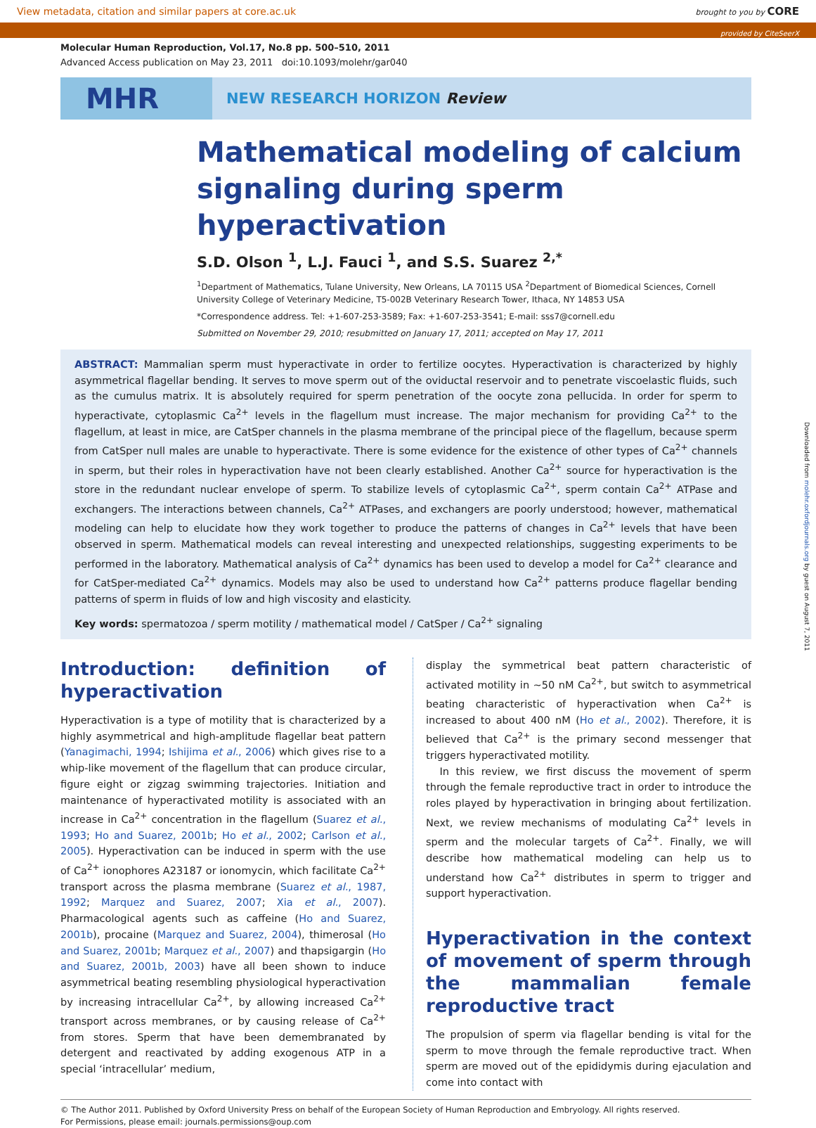View metadata, citation and similar papers at core.ac.uk brought to you by CORE
provided by CiteSeerX
Molecular Human Reproduction, Vol.17, No.8 pp. 500–510, 2011
Advanced Access publication on May 23, 2011 doi:10.1093/molehr/gar040
MHR
NEW RESEARCH HORIZON Review
Mathematical modeling of calcium signaling during sperm hyperactivation
S.D. Olson <sup>1</sup>, L.J. Fauci <sup>1</sup>, and S.S. Suarez <sup>2,*</sup>
<sup>1</sup> Department of Mathematics, Tulane University, New Orleans, LA 70115 USA <sup>2</sup>Department of Biomedical Sciences, Cornell University College of Veterinary Medicine, T5-002B Veterinary Research Tower, Ithaca, NY 14853 USA
*Correspondence address. Tel: +1-607-253-3589; Fax: +1-607-253-3541; E-mail: sss7@cornell.edu
Submitted on November 29, 2010; resubmitted on January 17, 2011; accepted on May 17, 2011
ABSTRACT: Mammalian sperm must hyperactivate in order to fertilize oocytes. Hyperactivation is characterized by highly asymmetrical flagellar bending. It serves to move sperm out of the oviductal reservoir and to penetrate viscoelastic fluids, such as the cumulus matrix. It is absolutely required for sperm penetration of the oocyte zona pellucida. In order for sperm to hyperactivate, cytoplasmic Ca<sup>2+</sup> levels in the flagellum must increase. The major mechanism for providing Ca<sup>2+</sup> to the flagellum, at least in mice, are CatSper channels in the plasma membrane of the principal piece of the flagellum, because sperm from CatSper null males are unable to hyperactivate. There is some evidence for the existence of other types of Ca<sup>2+</sup> channels in sperm, but their roles in hyperactivation have not been clearly established. Another Ca<sup>2+</sup> source for hyperactivation is the store in the redundant nuclear envelope of sperm. To stabilize levels of cytoplasmic Ca<sup>2+</sup>, sperm contain Ca<sup>2+</sup> ATPase and exchangers. The interactions between channels, Ca<sup>2+</sup> ATPases, and exchangers are poorly understood; however, mathematical modeling can help to elucidate how they work together to produce the patterns of changes in Ca<sup>2+</sup> levels that have been observed in sperm. Mathematical models can reveal interesting and unexpected relationships, suggesting experiments to be performed in the laboratory. Mathematical analysis of Ca<sup>2+</sup> dynamics has been used to develop a model for Ca<sup>2+</sup> clearance and for CatSper-mediated Ca<sup>2+</sup> dynamics. Models may also be used to understand how Ca<sup>2+</sup> patterns produce flagellar bending patterns of sperm in fluids of low and high viscosity and elasticity.
Key words: spermatozoa / sperm motility / mathematical model / CatSper / Ca<sup>2+</sup> signaling
Introduction: definition of hyperactivation
Hyperactivation is a type of motility that is characterized by a highly asymmetrical and high-amplitude flagellar beat pattern (Yanagimachi, 1994; Ishijima et al., 2006) which gives rise to a whip-like movement of the flagellum that can produce circular, figure eight or zigzag swimming trajectories. Initiation and maintenance of hyperactivated motility is associated with an increase in Ca<sup>2+</sup> concentration in the flagellum (Suarez et al., 1993; Ho and Suarez, 2001b; Ho et al., 2002; Carlson et al., 2005). Hyperactivation can be induced in sperm with the use of Ca<sup>2+</sup> ionophores A23187 or ionomycin, which facilitate Ca<sup>2+</sup> transport across the plasma membrane (Suarez et al., 1987, 1992; Marquez and Suarez, 2007; Xia et al., 2007). Pharmacological agents such as caffeine (Ho and Suarez, 2001b), procaine (Marquez and Suarez, 2004), thimerosal (Ho and Suarez, 2001b; Marquez et al., 2007) and thapsigargin (Ho and Suarez, 2001b, 2003) have all been shown to induce asymmetrical beating resembling physiological hyperactivation by increasing intracellular Ca<sup>2+</sup>, by allowing increased Ca<sup>2+</sup> transport across membranes, or by causing release of Ca<sup>2+</sup> from stores. Sperm that have been demembranated by detergent and reactivated by adding exogenous ATP in a special ‘intracellular’ medium,
display the symmetrical beat pattern characteristic of activated motility in ~50 nM Ca<sup>2+</sup>, but switch to asymmetrical beating characteristic of hyperactivation when Ca<sup>2+</sup> is increased to about 400 nM (Ho et al., 2002). Therefore, it is believed that Ca<sup>2+</sup> is the primary second messenger that triggers hyperactivated motility.
In this review, we first discuss the movement of sperm through the female reproductive tract in order to introduce the roles played by hyperactivation in bringing about fertilization. Next, we review mechanisms of modulating Ca<sup>2+</sup> levels in sperm and the molecular targets of Ca<sup>2+</sup>. Finally, we will describe how mathematical modeling can help us to understand how Ca<sup>2+</sup> distributes in sperm to trigger and support hyperactivation.
Hyperactivation in the context of movement of sperm through the mammalian female reproductive tract
The propulsion of sperm via flagellar bending is vital for the sperm to move through the female reproductive tract. When sperm are moved out of the epididymis during ejaculation and come into contact with
© The Author 2011. Published by Oxford University Press on behalf of the European Society of Human Reproduction and Embryology. All rights reserved.
For Permissions, please email: journals.permissions@oup.com
Downloaded from molehr.oxfordjournals.org by guest on August 7, 2011